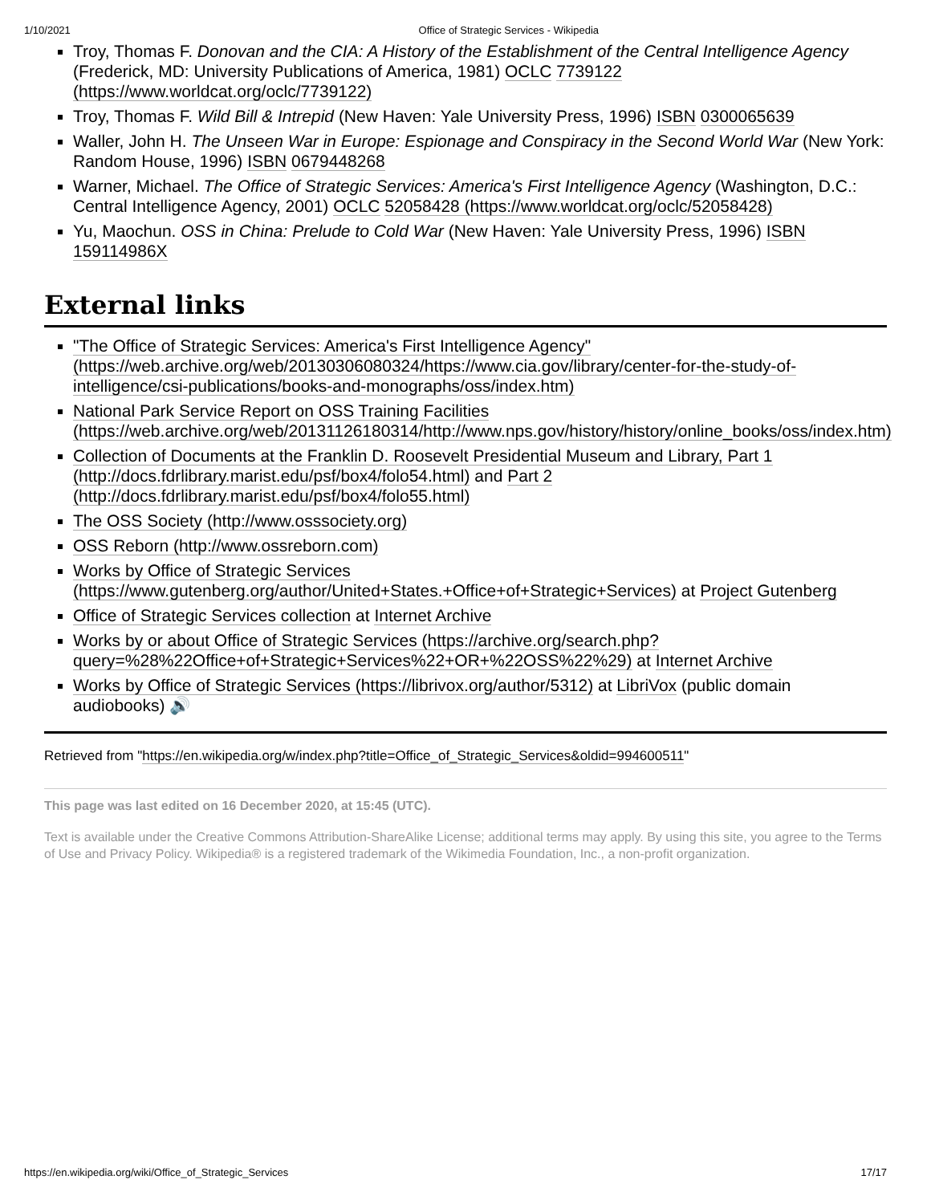1/10/2021 Office of Strategic Services - Wikipedia
Troy, Thomas F. Donovan and the CIA: A History of the Establishment of the Central Intelligence Agency (Frederick, MD: University Publications of America, 1981) OCLC 7739122 (https://www.worldcat.org/oclc/7739122)
Troy, Thomas F. Wild Bill & Intrepid (New Haven: Yale University Press, 1996) ISBN 0300065639
Waller, John H. The Unseen War in Europe: Espionage and Conspiracy in the Second World War (New York: Random House, 1996) ISBN 0679448268
Warner, Michael. The Office of Strategic Services: America's First Intelligence Agency (Washington, D.C.: Central Intelligence Agency, 2001) OCLC 52058428 (https://www.worldcat.org/oclc/52058428)
Yu, Maochun. OSS in China: Prelude to Cold War (New Haven: Yale University Press, 1996) ISBN 159114986X
External links
"The Office of Strategic Services: America's First Intelligence Agency" (https://web.archive.org/web/20130306080324/https://www.cia.gov/library/center-for-the-study-of-intelligence/csi-publications/books-and-monographs/oss/index.htm)
National Park Service Report on OSS Training Facilities (https://web.archive.org/web/20131126180314/http://www.nps.gov/history/history/online_books/oss/index.htm)
Collection of Documents at the Franklin D. Roosevelt Presidential Museum and Library, Part 1 (http://docs.fdrlibrary.marist.edu/psf/box4/folo54.html) and Part 2 (http://docs.fdrlibrary.marist.edu/psf/box4/folo55.html)
The OSS Society (http://www.osssociety.org)
OSS Reborn (http://www.ossreborn.com)
Works by Office of Strategic Services (https://www.gutenberg.org/author/United+States.+Office+of+Strategic+Services) at Project Gutenberg
Office of Strategic Services collection at Internet Archive
Works by or about Office of Strategic Services (https://archive.org/search.php?query=%28%22Office+of+Strategic+Services%22+OR+%22OSS%22%29) at Internet Archive
Works by Office of Strategic Services (https://librivox.org/author/5312) at LibriVox (public domain audiobooks) 🔊
Retrieved from "https://en.wikipedia.org/w/index.php?title=Office_of_Strategic_Services&oldid=994600511"
This page was last edited on 16 December 2020, at 15:45 (UTC).
Text is available under the Creative Commons Attribution-ShareAlike License; additional terms may apply. By using this site, you agree to the Terms of Use and Privacy Policy. Wikipedia® is a registered trademark of the Wikimedia Foundation, Inc., a non-profit organization.
https://en.wikipedia.org/wiki/Office_of_Strategic_Services 17/17